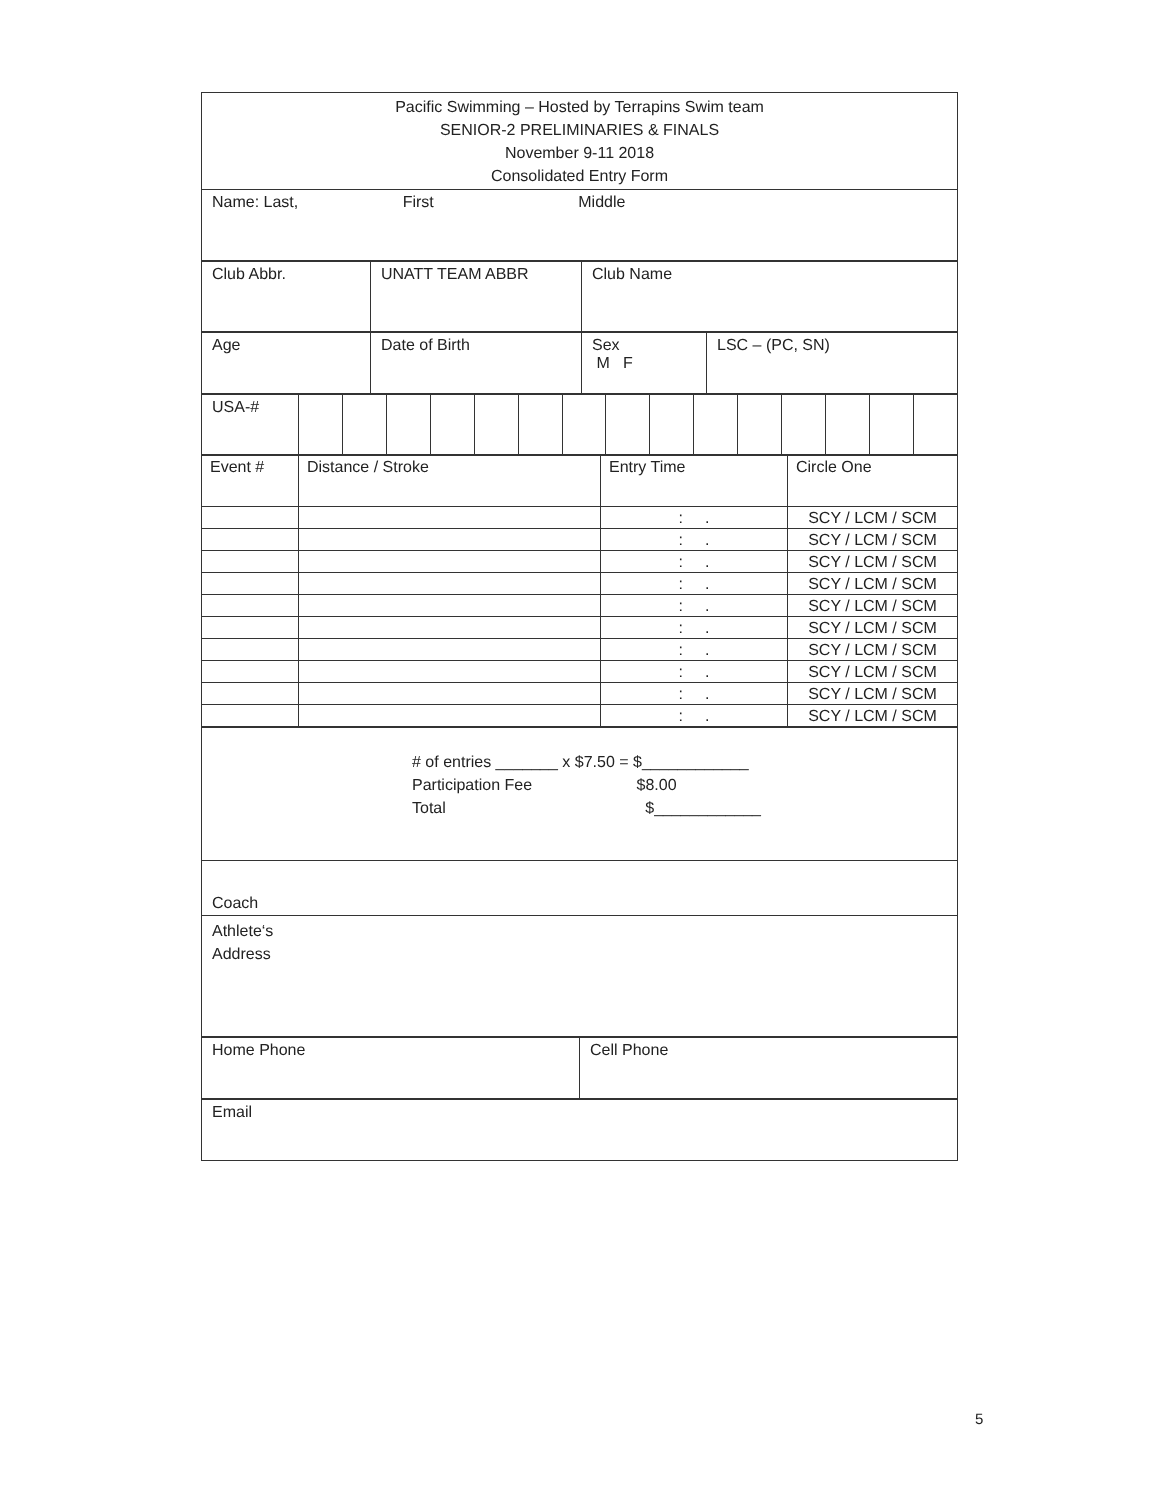| Pacific Swimming – Hosted by Terrapins Swim team SENIOR-2 PRELIMINARIES & FINALS November 9-11 2018 Consolidated Entry Form |
| Name: Last, First Middle |
| Club Abbr. | UNATT TEAM ABBR | Club Name |
| Age | Date of Birth | Sex M F | LSC – (PC, SN) |
| USA-# | | | | | | | | | | | | | | | |
| Event # | Distance / Stroke | Entry Time | Circle One |
| | | : . | SCY / LCM / SCM |
| | | : . | SCY / LCM / SCM |
| | | : . | SCY / LCM / SCM |
| | | : . | SCY / LCM / SCM |
| | | : . | SCY / LCM / SCM |
| | | : . | SCY / LCM / SCM |
| | | : . | SCY / LCM / SCM |
| | | : . | SCY / LCM / SCM |
| | | : . | SCY / LCM / SCM |
| | | : . | SCY / LCM / SCM |
| # of entries _______ x $7.50 = $____________ Participation Fee $8.00 Total $____________ |
| Coach |
| Athlete‘s Address |
| Home Phone | Cell Phone |
| Email |
5